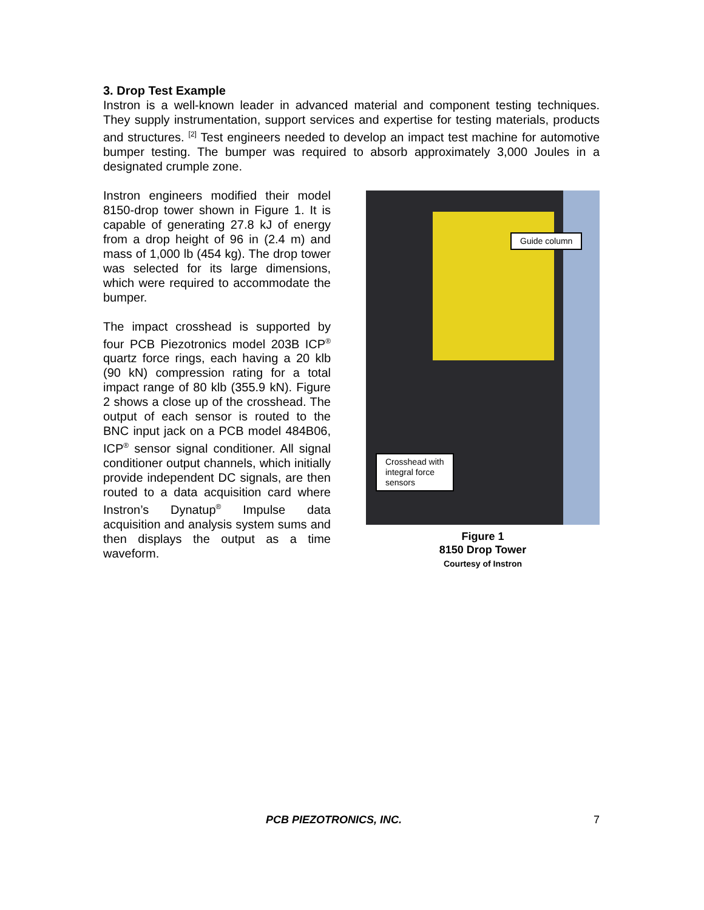3. Drop Test Example
Instron is a well-known leader in advanced material and component testing techniques. They supply instrumentation, support services and expertise for testing materials, products and structures. <sup>[2]</sup> Test engineers needed to develop an impact test machine for automotive bumper testing. The bumper was required to absorb approximately 3,000 Joules in a designated crumple zone.
Instron engineers modified their model 8150-drop tower shown in Figure 1. It is capable of generating 27.8 kJ of energy from a drop height of 96 in (2.4 m) and mass of 1,000 lb (454 kg). The drop tower was selected for its large dimensions, which were required to accommodate the bumper.
The impact crosshead is supported by four PCB Piezotronics model 203B ICP<sup>®</sup> quartz force rings, each having a 20 klb (90 kN) compression rating for a total impact range of 80 klb (355.9 kN). Figure 2 shows a close up of the crosshead. The output of each sensor is routed to the BNC input jack on a PCB model 484B06, ICP<sup>®</sup> sensor signal conditioner. All signal conditioner output channels, which initially provide independent DC signals, are then routed to a data acquisition card where Instron’s Dynatup<sup>®</sup> Impulse data acquisition and analysis system sums and then displays the output as a time waveform.
Guide column
Crosshead with
integral force
sensors
Figure 1
8150 Drop Tower
Courtesy of Instron
PCB PIEZOTRONICS, INC. 7